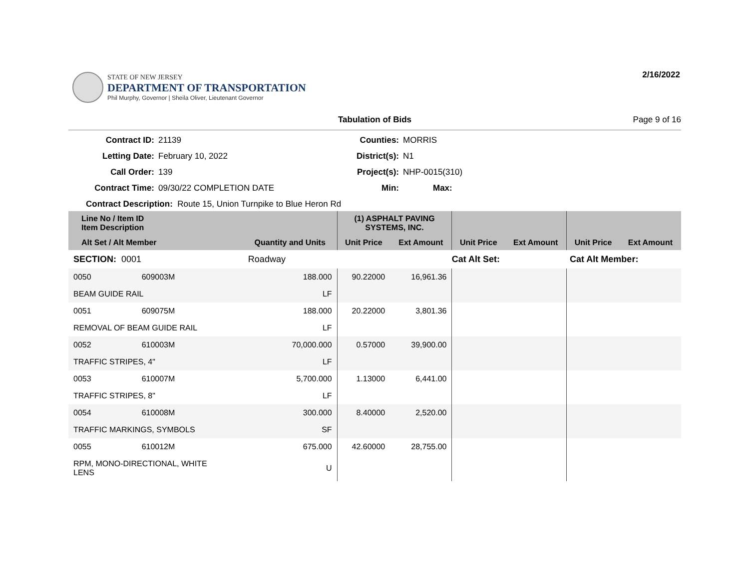STATE OF NEW JERSEY
DEPARTMENT OF TRANSPORTATION
Phil Murphy, Governor | Sheila Oliver, Lieutenant Governor
2/16/2022
Tabulation of Bids Page 9 of 16
Contract ID:
21139
Counties:
MORRIS
Letting Date:
February 10, 2022
District(s):
N1
Call Order:
139
Project(s):
NHP-0015(310)
Contract Time:
09/30/22 COMPLETION DATE
Min:
Max:
Contract Description: Route 15, Union Turnpike to Blue Heron Rd
| Line No / Item ID Item Description | | | (1) ASPHALT PAVING SYSTEMS, INC. | | | | | |
| --- | --- | --- | --- | --- | --- | --- | --- | --- |
| Alt Set / Alt Member | | Quantity and Units | Unit Price | Ext Amount | Unit Price | Ext Amount | Unit Price | Ext Amount |
| SECTION: 0001 | | Roadway | Cat Alt Set: | | | Cat Alt Member: | | |
| 0050 | 609003M | 188.000 | 90.22000 | 16,961.36 | | | | |
| BEAM GUIDE RAIL | | LF | | | | | | |
| 0051 | 609075M | 188.000 | 20.22000 | 3,801.36 | | | | |
| REMOVAL OF BEAM GUIDE RAIL | | LF | | | | | | |
| 0052 | 610003M | 70,000.000 | 0.57000 | 39,900.00 | | | | |
| TRAFFIC STRIPES, 4" | | LF | | | | | | |
| 0053 | 610007M | 5,700.000 | 1.13000 | 6,441.00 | | | | |
| TRAFFIC STRIPES, 8" | | LF | | | | | | |
| 0054 | 610008M | 300.000 | 8.40000 | 2,520.00 | | | | |
| TRAFFIC MARKINGS, SYMBOLS | | SF | | | | | | |
| 0055 | 610012M | 675.000 | 42.60000 | 28,755.00 | | | | |
| RPM, MONO-DIRECTIONAL, WHITE LENS | | U | | | | | | |